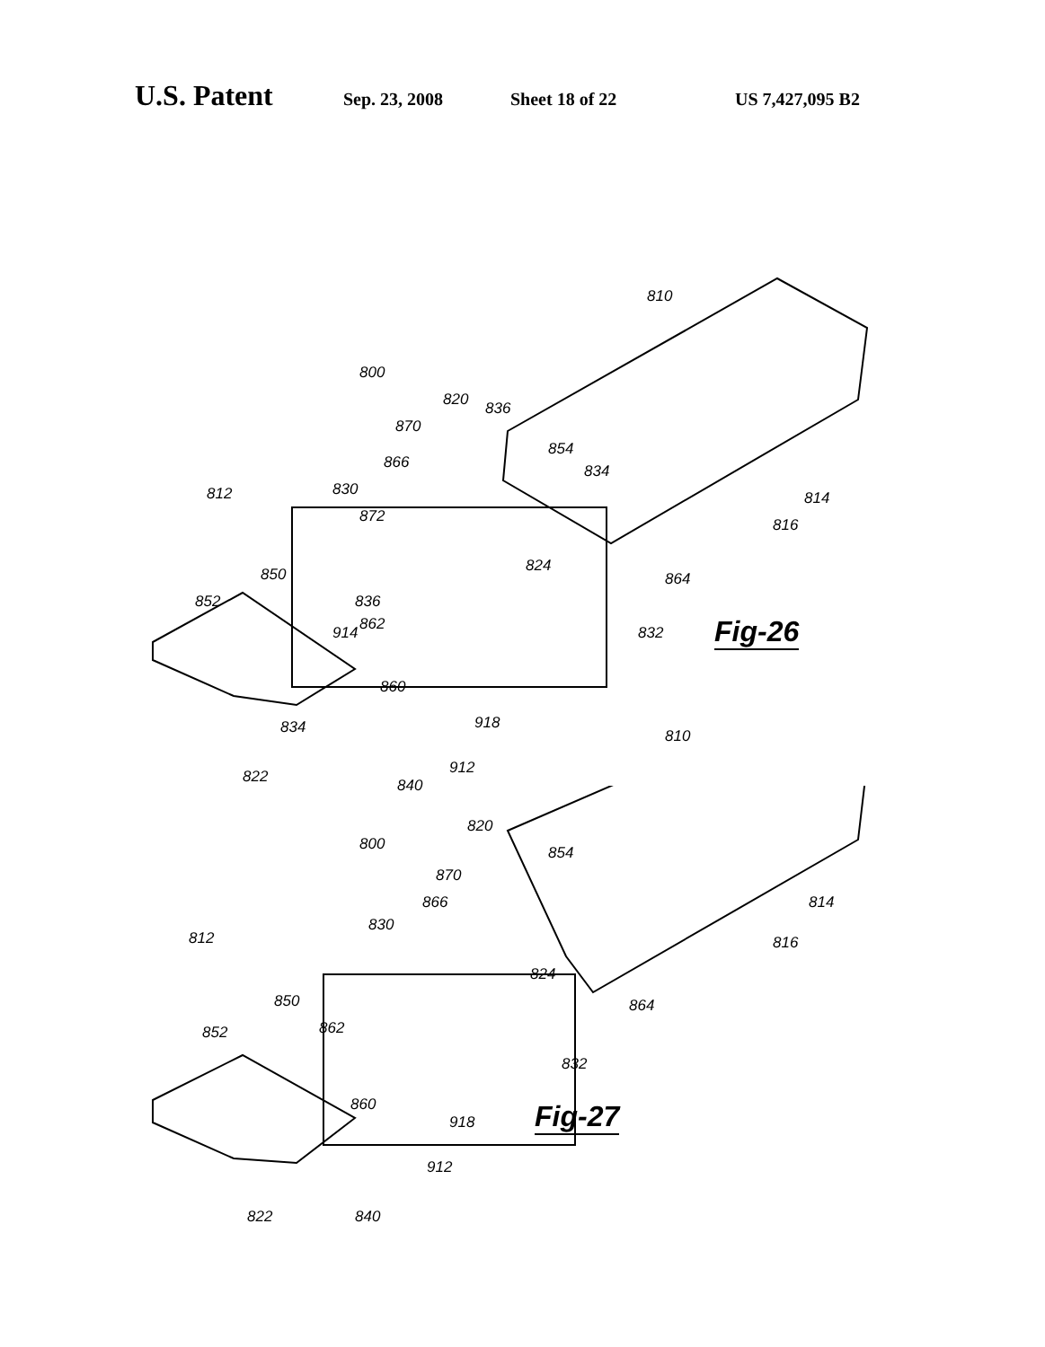U.S. Patent Sep. 23, 2008 Sheet 18 of 22 US 7,427,095 B2
810
800
820 836
870
854
866 834
812 830 814
872 816
824 850
836
864
852
862 832 Fig-26 914
860
834 918
912 822 840
810
820
800 854
870
866
830
814
812 816
824
864 850
852 862
832
860 Fig-27 918
912
822 840